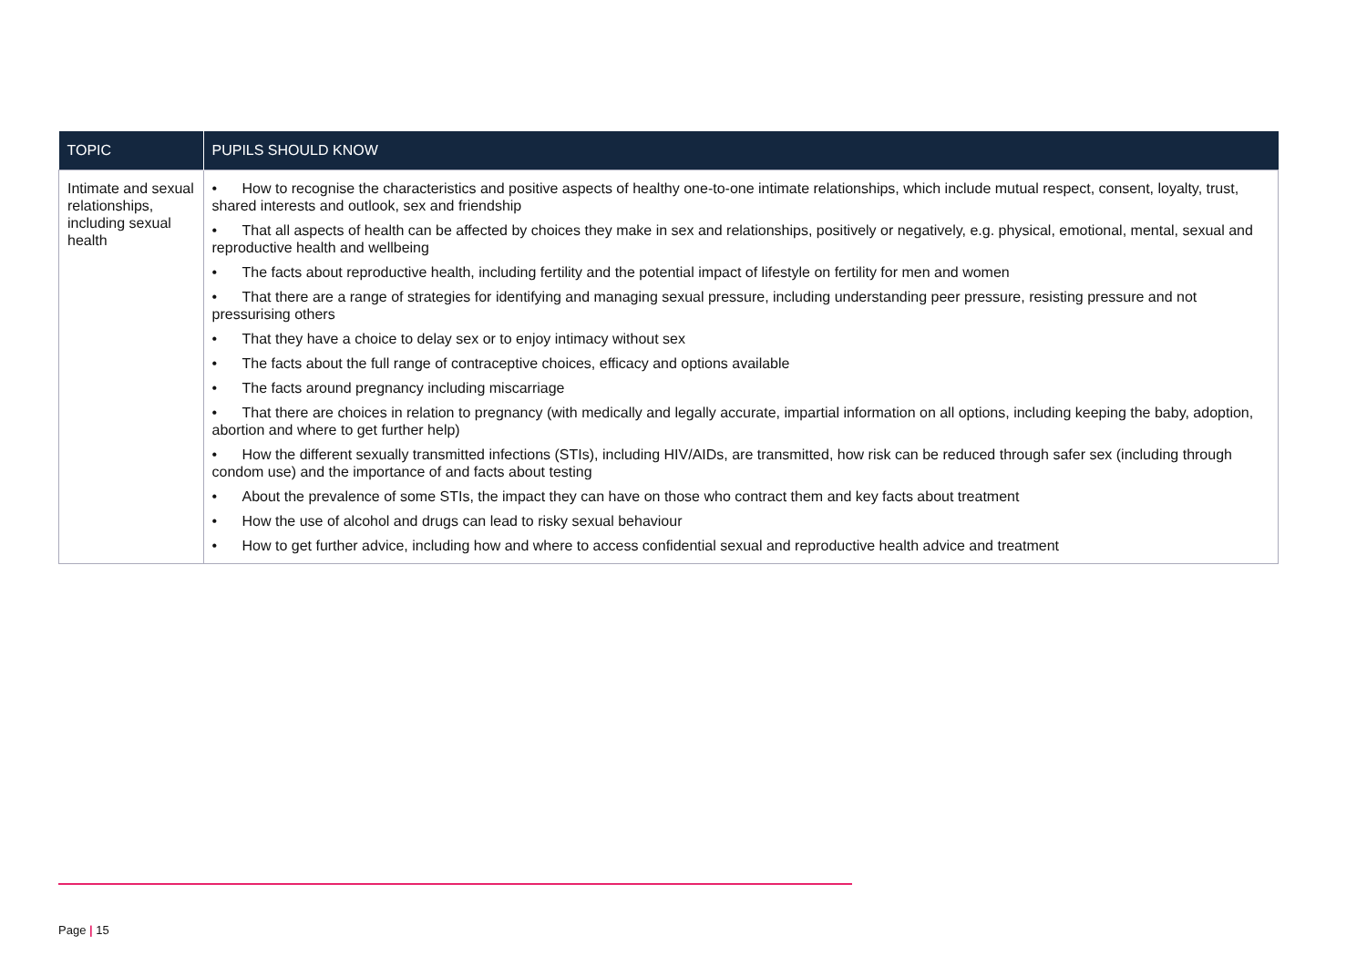| TOPIC | PUPILS SHOULD KNOW |
| --- | --- |
| Intimate and sexual relationships, including sexual health | • How to recognise the characteristics and positive aspects of healthy one-to-one intimate relationships, which include mutual respect, consent, loyalty, trust, shared interests and outlook, sex and friendship • That all aspects of health can be affected by choices they make in sex and relationships, positively or negatively, e.g. physical, emotional, mental, sexual and reproductive health and wellbeing • The facts about reproductive health, including fertility and the potential impact of lifestyle on fertility for men and women • That there are a range of strategies for identifying and managing sexual pressure, including understanding peer pressure, resisting pressure and not pressurising others • That they have a choice to delay sex or to enjoy intimacy without sex • The facts about the full range of contraceptive choices, efficacy and options available • The facts around pregnancy including miscarriage • That there are choices in relation to pregnancy (with medically and legally accurate, impartial information on all options, including keeping the baby, adoption, abortion and where to get further help) • How the different sexually transmitted infections (STIs), including HIV/AIDs, are transmitted, how risk can be reduced through safer sex (including through condom use) and the importance of and facts about testing • About the prevalence of some STIs, the impact they can have on those who contract them and key facts about treatment • How the use of alcohol and drugs can lead to risky sexual behaviour • How to get further advice, including how and where to access confidential sexual and reproductive health advice and treatment |
Page | 15